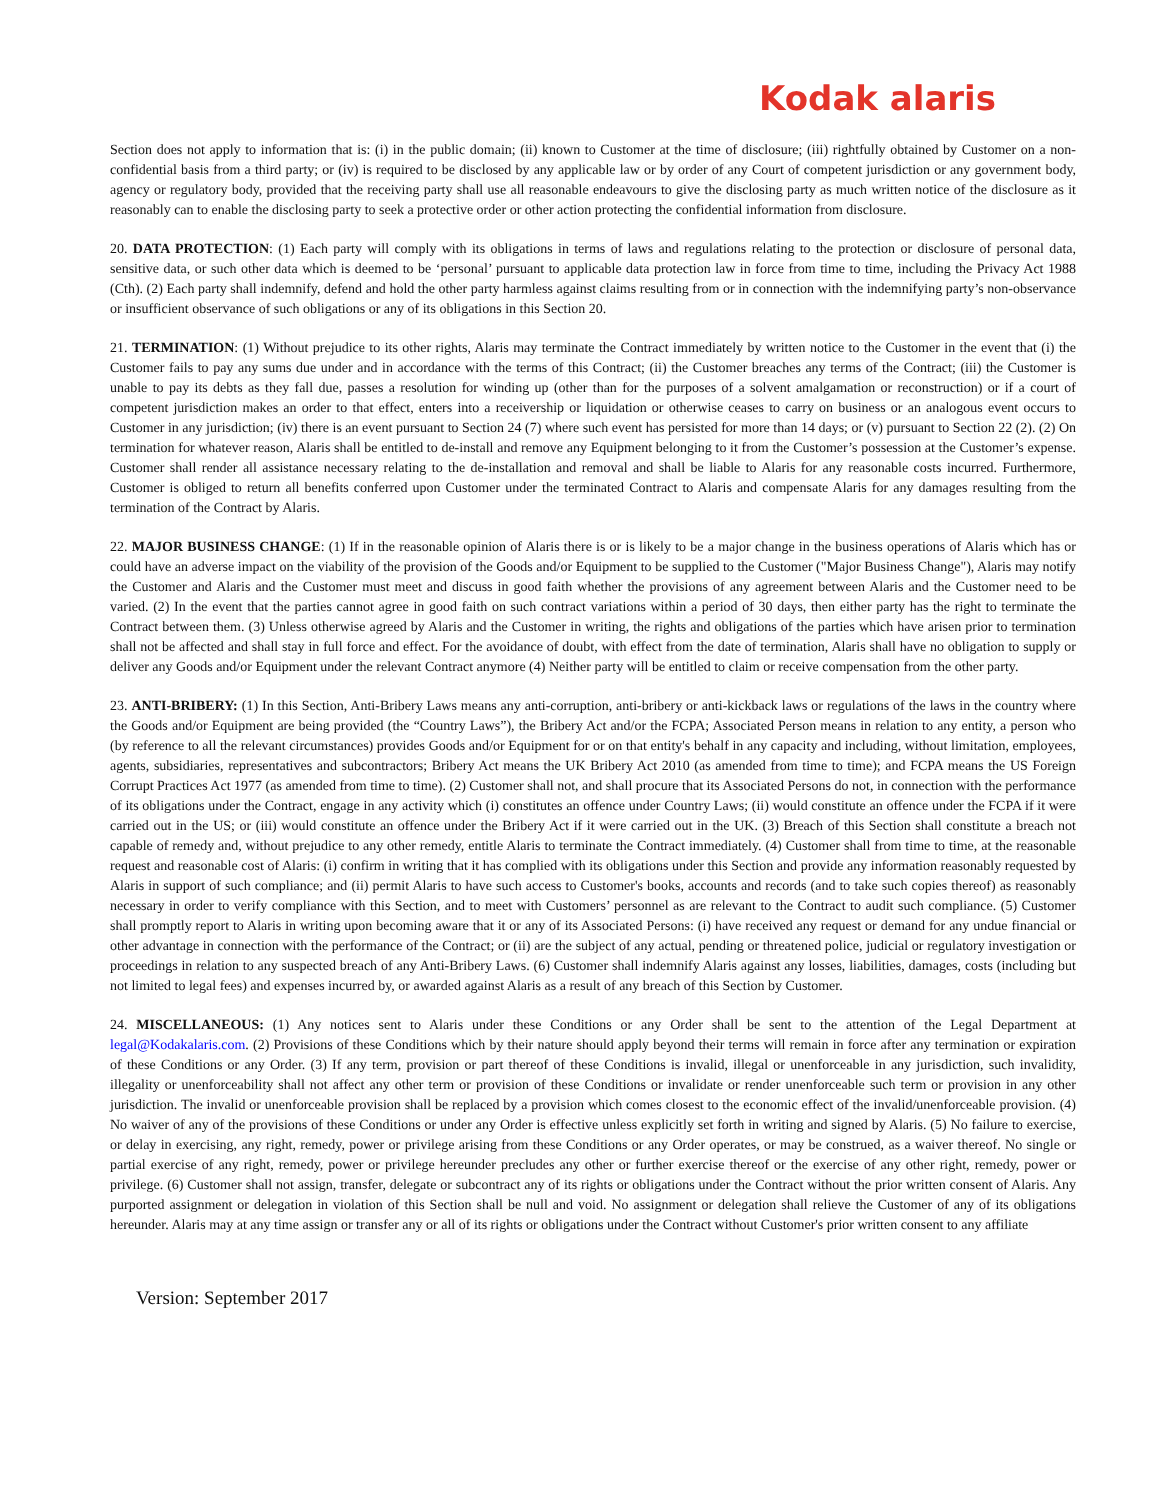Kodak alaris
Section does not apply to information that is: (i) in the public domain; (ii) known to Customer at the time of disclosure; (iii) rightfully obtained by Customer on a non-confidential basis from a third party; or (iv) is required to be disclosed by any applicable law or by order of any Court of competent jurisdiction or any government body, agency or regulatory body, provided that the receiving party shall use all reasonable endeavours to give the disclosing party as much written notice of the disclosure as it reasonably can to enable the disclosing party to seek a protective order or other action protecting the confidential information from disclosure.
20. DATA PROTECTION: (1) Each party will comply with its obligations in terms of laws and regulations relating to the protection or disclosure of personal data, sensitive data, or such other data which is deemed to be ‘personal’ pursuant to applicable data protection law in force from time to time, including the Privacy Act 1988 (Cth). (2) Each party shall indemnify, defend and hold the other party harmless against claims resulting from or in connection with the indemnifying party’s non-observance or insufficient observance of such obligations or any of its obligations in this Section 20.
21. TERMINATION: (1) Without prejudice to its other rights, Alaris may terminate the Contract immediately by written notice to the Customer in the event that (i) the Customer fails to pay any sums due under and in accordance with the terms of this Contract; (ii) the Customer breaches any terms of the Contract; (iii) the Customer is unable to pay its debts as they fall due, passes a resolution for winding up (other than for the purposes of a solvent amalgamation or reconstruction) or if a court of competent jurisdiction makes an order to that effect, enters into a receivership or liquidation or otherwise ceases to carry on business or an analogous event occurs to Customer in any jurisdiction; (iv) there is an event pursuant to Section 24 (7) where such event has persisted for more than 14 days; or (v) pursuant to Section 22 (2). (2) On termination for whatever reason, Alaris shall be entitled to de-install and remove any Equipment belonging to it from the Customer’s possession at the Customer’s expense. Customer shall render all assistance necessary relating to the de-installation and removal and shall be liable to Alaris for any reasonable costs incurred. Furthermore, Customer is obliged to return all benefits conferred upon Customer under the terminated Contract to Alaris and compensate Alaris for any damages resulting from the termination of the Contract by Alaris.
22. MAJOR BUSINESS CHANGE: (1) If in the reasonable opinion of Alaris there is or is likely to be a major change in the business operations of Alaris which has or could have an adverse impact on the viability of the provision of the Goods and/or Equipment to be supplied to the Customer ("Major Business Change"), Alaris may notify the Customer and Alaris and the Customer must meet and discuss in good faith whether the provisions of any agreement between Alaris and the Customer need to be varied. (2) In the event that the parties cannot agree in good faith on such contract variations within a period of 30 days, then either party has the right to terminate the Contract between them. (3) Unless otherwise agreed by Alaris and the Customer in writing, the rights and obligations of the parties which have arisen prior to termination shall not be affected and shall stay in full force and effect. For the avoidance of doubt, with effect from the date of termination, Alaris shall have no obligation to supply or deliver any Goods and/or Equipment under the relevant Contract anymore (4) Neither party will be entitled to claim or receive compensation from the other party.
23. ANTI-BRIBERY: (1) In this Section, Anti-Bribery Laws means any anti-corruption, anti-bribery or anti-kickback laws or regulations of the laws in the country where the Goods and/or Equipment are being provided (the “Country Laws”), the Bribery Act and/or the FCPA; Associated Person means in relation to any entity, a person who (by reference to all the relevant circumstances) provides Goods and/or Equipment for or on that entity's behalf in any capacity and including, without limitation, employees, agents, subsidiaries, representatives and subcontractors; Bribery Act means the UK Bribery Act 2010 (as amended from time to time); and FCPA means the US Foreign Corrupt Practices Act 1977 (as amended from time to time). (2) Customer shall not, and shall procure that its Associated Persons do not, in connection with the performance of its obligations under the Contract, engage in any activity which (i) constitutes an offence under Country Laws; (ii) would constitute an offence under the FCPA if it were carried out in the US; or (iii) would constitute an offence under the Bribery Act if it were carried out in the UK. (3) Breach of this Section shall constitute a breach not capable of remedy and, without prejudice to any other remedy, entitle Alaris to terminate the Contract immediately. (4) Customer shall from time to time, at the reasonable request and reasonable cost of Alaris: (i) confirm in writing that it has complied with its obligations under this Section and provide any information reasonably requested by Alaris in support of such compliance; and (ii) permit Alaris to have such access to Customer's books, accounts and records (and to take such copies thereof) as reasonably necessary in order to verify compliance with this Section, and to meet with Customers’ personnel as are relevant to the Contract to audit such compliance. (5) Customer shall promptly report to Alaris in writing upon becoming aware that it or any of its Associated Persons: (i) have received any request or demand for any undue financial or other advantage in connection with the performance of the Contract; or (ii) are the subject of any actual, pending or threatened police, judicial or regulatory investigation or proceedings in relation to any suspected breach of any Anti-Bribery Laws. (6) Customer shall indemnify Alaris against any losses, liabilities, damages, costs (including but not limited to legal fees) and expenses incurred by, or awarded against Alaris as a result of any breach of this Section by Customer.
24. MISCELLANEOUS: (1) Any notices sent to Alaris under these Conditions or any Order shall be sent to the attention of the Legal Department at legal@Kodakalaris.com. (2) Provisions of these Conditions which by their nature should apply beyond their terms will remain in force after any termination or expiration of these Conditions or any Order. (3) If any term, provision or part thereof of these Conditions is invalid, illegal or unenforceable in any jurisdiction, such invalidity, illegality or unenforceability shall not affect any other term or provision of these Conditions or invalidate or render unenforceable such term or provision in any other jurisdiction. The invalid or unenforceable provision shall be replaced by a provision which comes closest to the economic effect of the invalid/unenforceable provision. (4) No waiver of any of the provisions of these Conditions or under any Order is effective unless explicitly set forth in writing and signed by Alaris. (5) No failure to exercise, or delay in exercising, any right, remedy, power or privilege arising from these Conditions or any Order operates, or may be construed, as a waiver thereof. No single or partial exercise of any right, remedy, power or privilege hereunder precludes any other or further exercise thereof or the exercise of any other right, remedy, power or privilege. (6) Customer shall not assign, transfer, delegate or subcontract any of its rights or obligations under the Contract without the prior written consent of Alaris. Any purported assignment or delegation in violation of this Section shall be null and void. No assignment or delegation shall relieve the Customer of any of its obligations hereunder. Alaris may at any time assign or transfer any or all of its rights or obligations under the Contract without Customer's prior written consent to any affiliate
Version: September 2017